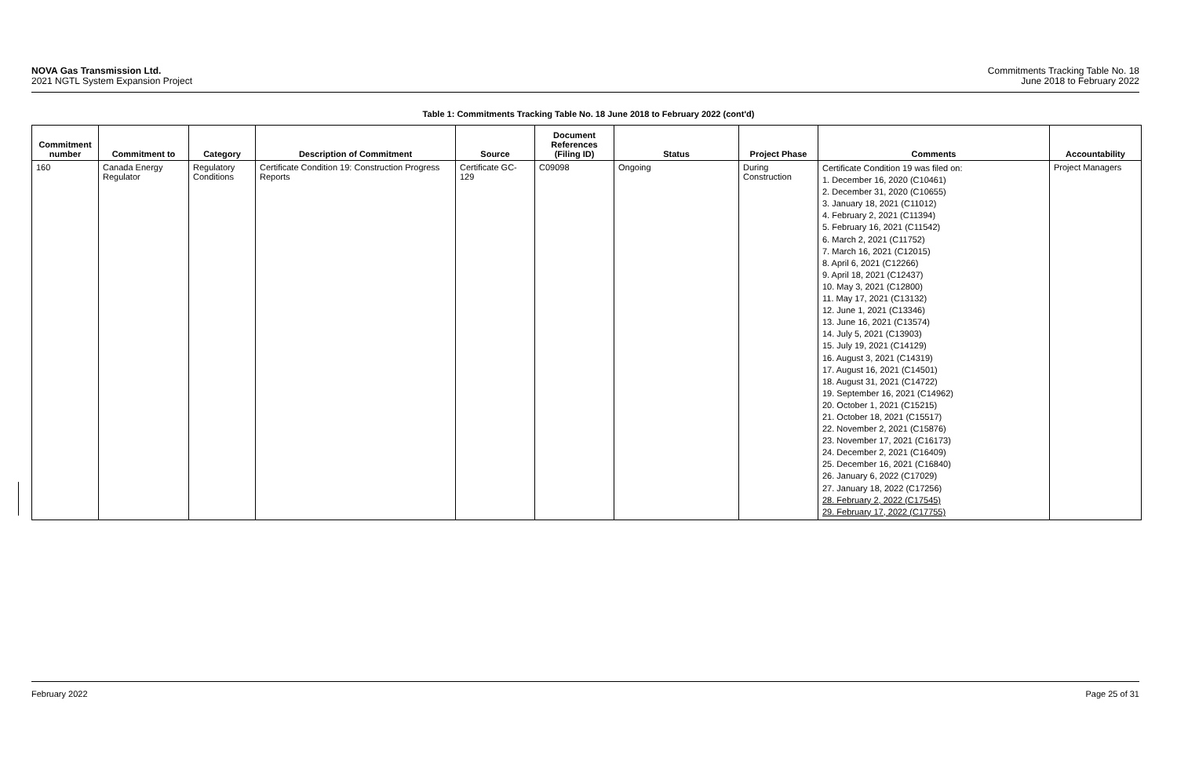NOVA Gas Transmission Ltd.
2021 NGTL System Expansion Project
Commitments Tracking Table No. 18
June 2018 to February 2022
Table 1: Commitments Tracking Table No. 18 June 2018 to February 2022 (cont'd)
| Commitment number | Commitment to | Category | Description of Commitment | Source | Document References (Filing ID) | Status | Project Phase | Comments | Accountability |
| --- | --- | --- | --- | --- | --- | --- | --- | --- | --- |
| 160 | Canada Energy Regulator | Regulatory Conditions | Certificate Condition 19: Construction Progress Reports | Certificate GC-129 | C09098 | Ongoing | During Construction | Certificate Condition 19 was filed on: 1. December 16, 2020 (C10461) 2. December 31, 2020 (C10655) 3. January 18, 2021 (C11012) 4. February 2, 2021 (C11394) 5. February 16, 2021 (C11542) 6. March 2, 2021 (C11752) 7. March 16, 2021 (C12015) 8. April 6, 2021 (C12266) 9. April 18, 2021 (C12437) 10. May 3, 2021 (C12800) 11. May 17, 2021 (C13132) 12. June 1, 2021 (C13346) 13. June 16, 2021 (C13574) 14. July 5, 2021 (C13903) 15. July 19, 2021 (C14129) 16. August 3, 2021 (C14319) 17. August 16, 2021 (C14501) 18. August 31, 2021 (C14722) 19. September 16, 2021 (C14962) 20. October 1, 2021 (C15215) 21. October 18, 2021 (C15517) 22. November 2, 2021 (C15876) 23. November 17, 2021 (C16173) 24. December 2, 2021 (C16409) 25. December 16, 2021 (C16840) 26. January 6, 2022 (C17029) 27. January 18, 2022 (C17256) 28. February 2, 2022 (C17545) 29. February 17, 2022 (C17755) | Project Managers |
February 2022 Page 25 of 31